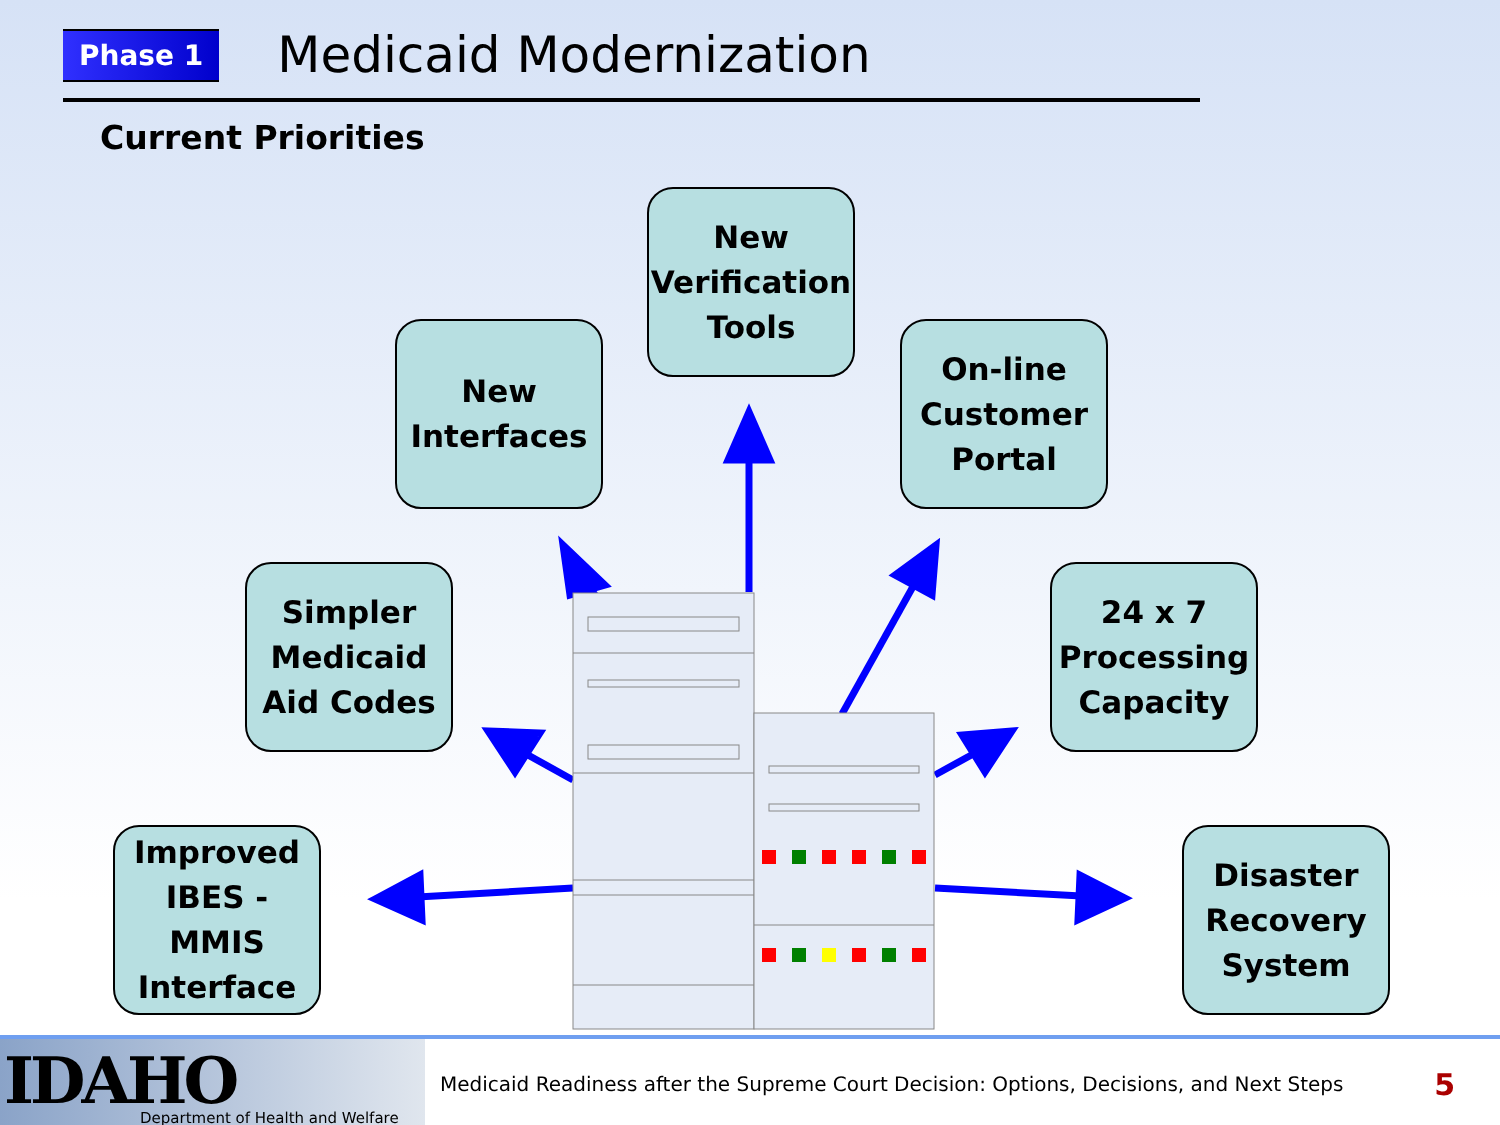Phase 1
Medicaid Modernization
Current Priorities
New
Verification
Tools
New
Interfaces
On-line
Customer
Portal
Simpler
Medicaid
Aid Codes
24 x 7
Processing
Capacity
Improved
IBES - MMIS
Interface
Disaster
Recovery
System
IDAHO Department of Health and Welfare
Medicaid Readiness after the Supreme Court Decision: Options, Decisions, and Next Steps
5